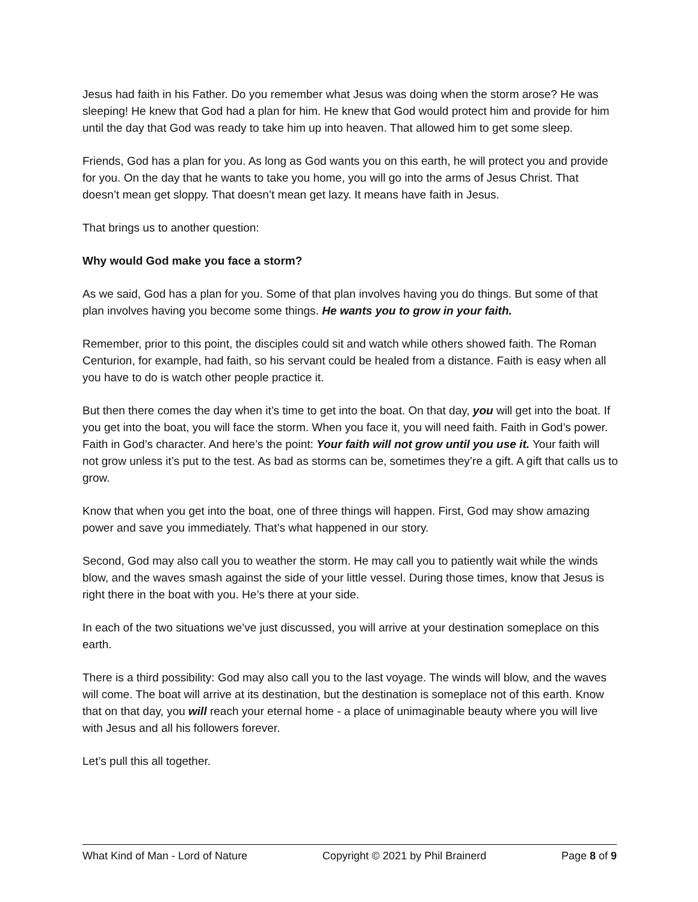Jesus had faith in his Father. Do you remember what Jesus was doing when the storm arose? He was sleeping! He knew that God had a plan for him. He knew that God would protect him and provide for him until the day that God was ready to take him up into heaven. That allowed him to get some sleep.
Friends, God has a plan for you. As long as God wants you on this earth, he will protect you and provide for you. On the day that he wants to take you home, you will go into the arms of Jesus Christ. That doesn’t mean get sloppy. That doesn’t mean get lazy. It means have faith in Jesus.
That brings us to another question:
Why would God make you face a storm?
As we said, God has a plan for you. Some of that plan involves having you do things. But some of that plan involves having you become some things. He wants you to grow in your faith.
Remember, prior to this point, the disciples could sit and watch while others showed faith. The Roman Centurion, for example, had faith, so his servant could be healed from a distance. Faith is easy when all you have to do is watch other people practice it.
But then there comes the day when it’s time to get into the boat. On that day, you will get into the boat. If you get into the boat, you will face the storm. When you face it, you will need faith. Faith in God’s power. Faith in God’s character. And here’s the point: Your faith will not grow until you use it. Your faith will not grow unless it’s put to the test. As bad as storms can be, sometimes they’re a gift. A gift that calls us to grow.
Know that when you get into the boat, one of three things will happen. First, God may show amazing power and save you immediately. That’s what happened in our story.
Second, God may also call you to weather the storm. He may call you to patiently wait while the winds blow, and the waves smash against the side of your little vessel. During those times, know that Jesus is right there in the boat with you. He’s there at your side.
In each of the two situations we’ve just discussed, you will arrive at your destination someplace on this earth.
There is a third possibility: God may also call you to the last voyage. The winds will blow, and the waves will come. The boat will arrive at its destination, but the destination is someplace not of this earth. Know that on that day, you will reach your eternal home - a place of unimaginable beauty where you will live with Jesus and all his followers forever.
Let’s pull this all together.
What Kind of Man - Lord of Nature Copyright © 2021 by Phil Brainerd Page 8 of 9